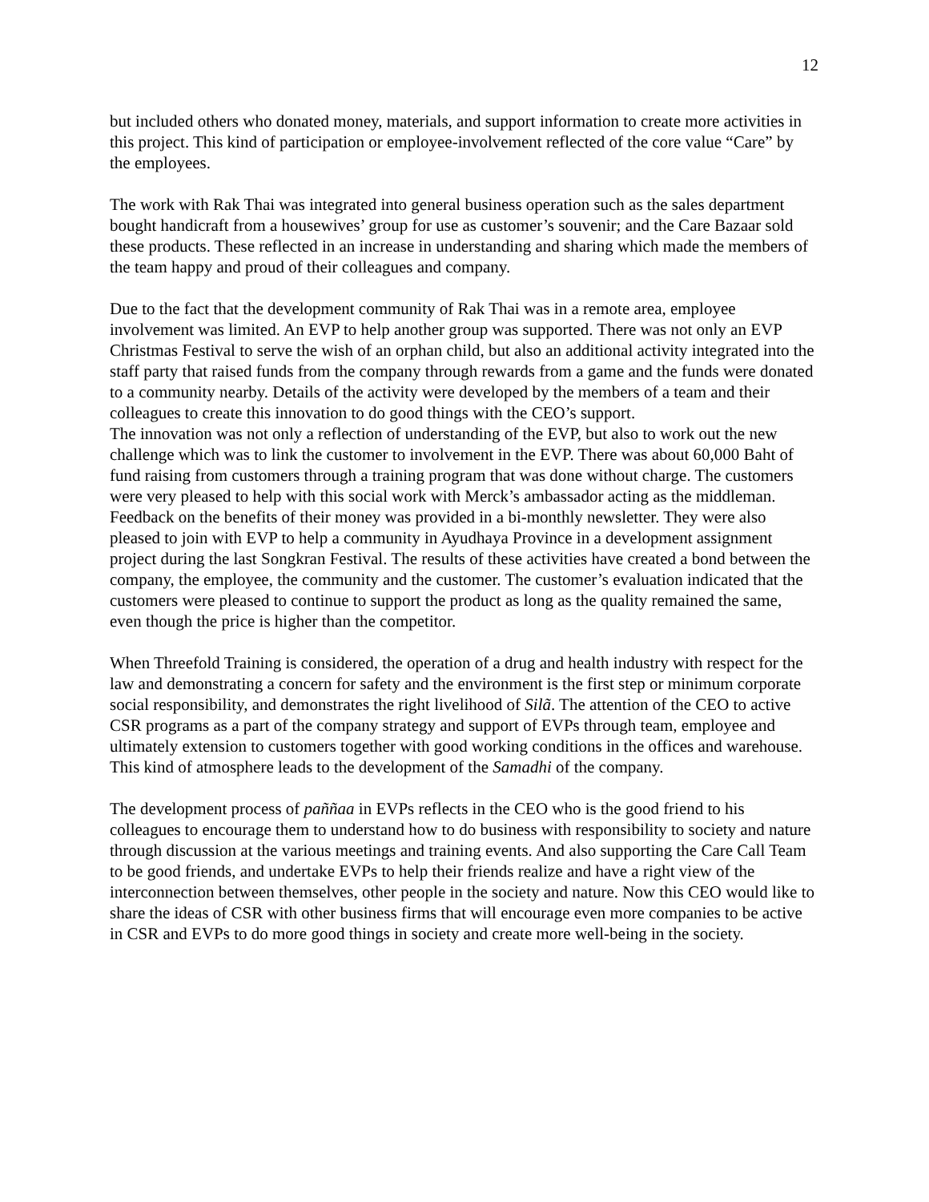12
but included others who donated money, materials, and support information to create more activities in this project. This kind of participation or employee-involvement reflected of the core value “Care” by the employees.
The work with Rak Thai was integrated into general business operation such as the sales department bought handicraft from a housewives’ group for use as customer’s souvenir; and the Care Bazaar sold these products. These reflected in an increase in understanding and sharing which made the members of the team happy and proud of their colleagues and company.
Due to the fact that the development community of Rak Thai was in a remote area, employee involvement was limited. An EVP to help another group was supported. There was not only an EVP Christmas Festival to serve the wish of an orphan child, but also an additional activity integrated into the staff party that raised funds from the company through rewards from a game and the funds were donated to a community nearby. Details of the activity were developed by the members of a team and their colleagues to create this innovation to do good things with the CEO’s support.
The innovation was not only a reflection of understanding of the EVP, but also to work out the new challenge which was to link the customer to involvement in the EVP. There was about 60,000 Baht of fund raising from customers through a training program that was done without charge. The customers were very pleased to help with this social work with Merck’s ambassador acting as the middleman. Feedback on the benefits of their money was provided in a bi-monthly newsletter. They were also pleased to join with EVP to help a community in Ayudhaya Province in a development assignment project during the last Songkran Festival. The results of these activities have created a bond between the company, the employee, the community and the customer. The customer’s evaluation indicated that the customers were pleased to continue to support the product as long as the quality remained the same, even though the price is higher than the competitor.
When Threefold Training is considered, the operation of a drug and health industry with respect for the law and demonstrating a concern for safety and the environment is the first step or minimum corporate social responsibility, and demonstrates the right livelihood of Silã. The attention of the CEO to active CSR programs as a part of the company strategy and support of EVPs through team, employee and ultimately extension to customers together with good working conditions in the offices and warehouse. This kind of atmosphere leads to the development of the Samadhi of the company.
The development process of paññaa in EVPs reflects in the CEO who is the good friend to his colleagues to encourage them to understand how to do business with responsibility to society and nature through discussion at the various meetings and training events. And also supporting the Care Call Team to be good friends, and undertake EVPs to help their friends realize and have a right view of the interconnection between themselves, other people in the society and nature. Now this CEO would like to share the ideas of CSR with other business firms that will encourage even more companies to be active in CSR and EVPs to do more good things in society and create more well-being in the society.